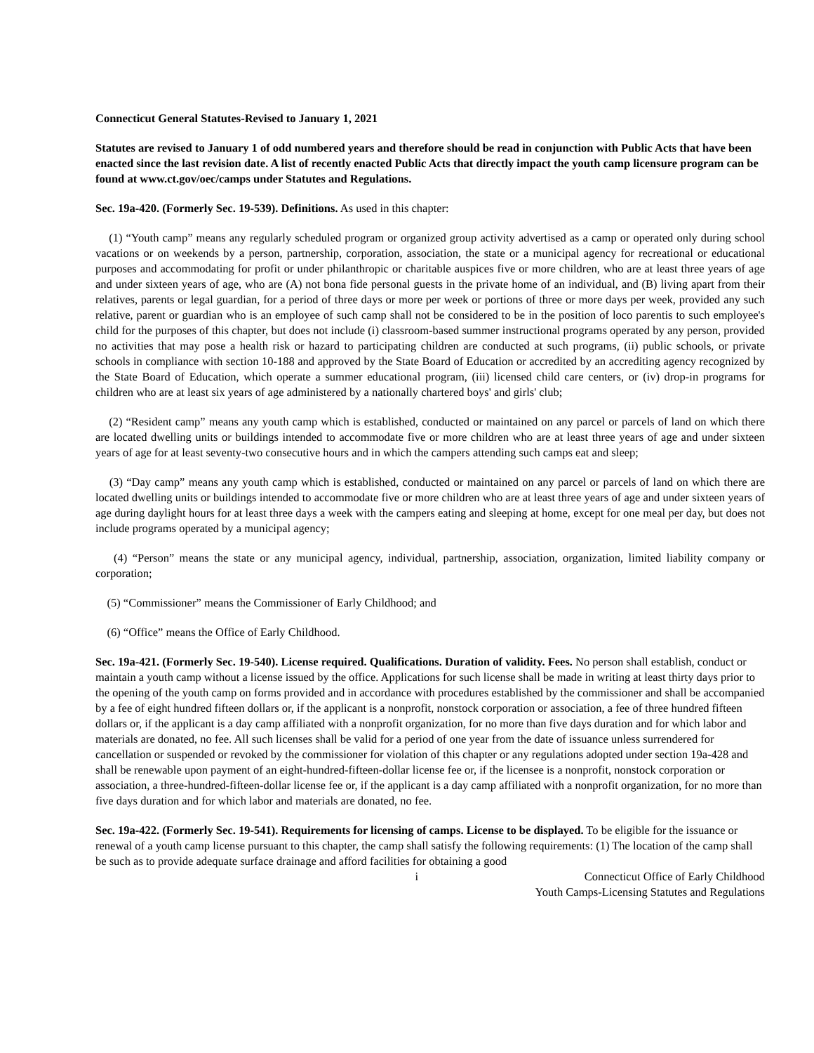Connecticut General Statutes-Revised to January 1, 2021
Statutes are revised to January 1 of odd numbered years and therefore should be read in conjunction with Public Acts that have been enacted since the last revision date. A list of recently enacted Public Acts that directly impact the youth camp licensure program can be found at www.ct.gov/oec/camps under Statutes and Regulations.
Sec. 19a-420. (Formerly Sec. 19-539). Definitions. As used in this chapter:
(1) “Youth camp” means any regularly scheduled program or organized group activity advertised as a camp or operated only during school vacations or on weekends by a person, partnership, corporation, association, the state or a municipal agency for recreational or educational purposes and accommodating for profit or under philanthropic or charitable auspices five or more children, who are at least three years of age and under sixteen years of age, who are (A) not bona fide personal guests in the private home of an individual, and (B) living apart from their relatives, parents or legal guardian, for a period of three days or more per week or portions of three or more days per week, provided any such relative, parent or guardian who is an employee of such camp shall not be considered to be in the position of loco parentis to such employee's child for the purposes of this chapter, but does not include (i) classroom-based summer instructional programs operated by any person, provided no activities that may pose a health risk or hazard to participating children are conducted at such programs, (ii) public schools, or private schools in compliance with section 10-188 and approved by the State Board of Education or accredited by an accrediting agency recognized by the State Board of Education, which operate a summer educational program, (iii) licensed child care centers, or (iv) drop-in programs for children who are at least six years of age administered by a nationally chartered boys' and girls' club;
(2) “Resident camp” means any youth camp which is established, conducted or maintained on any parcel or parcels of land on which there are located dwelling units or buildings intended to accommodate five or more children who are at least three years of age and under sixteen years of age for at least seventy-two consecutive hours and in which the campers attending such camps eat and sleep;
(3) “Day camp” means any youth camp which is established, conducted or maintained on any parcel or parcels of land on which there are located dwelling units or buildings intended to accommodate five or more children who are at least three years of age and under sixteen years of age during daylight hours for at least three days a week with the campers eating and sleeping at home, except for one meal per day, but does not include programs operated by a municipal agency;
(4) “Person” means the state or any municipal agency, individual, partnership, association, organization, limited liability company or corporation;
(5) “Commissioner” means the Commissioner of Early Childhood; and
(6) “Office” means the Office of Early Childhood.
Sec. 19a-421. (Formerly Sec. 19-540). License required. Qualifications. Duration of validity. Fees. No person shall establish, conduct or maintain a youth camp without a license issued by the office. Applications for such license shall be made in writing at least thirty days prior to the opening of the youth camp on forms provided and in accordance with procedures established by the commissioner and shall be accompanied by a fee of eight hundred fifteen dollars or, if the applicant is a nonprofit, nonstock corporation or association, a fee of three hundred fifteen dollars or, if the applicant is a day camp affiliated with a nonprofit organization, for no more than five days duration and for which labor and materials are donated, no fee. All such licenses shall be valid for a period of one year from the date of issuance unless surrendered for cancellation or suspended or revoked by the commissioner for violation of this chapter or any regulations adopted under section 19a-428 and shall be renewable upon payment of an eight-hundred-fifteen-dollar license fee or, if the licensee is a nonprofit, nonstock corporation or association, a three-hundred-fifteen-dollar license fee or, if the applicant is a day camp affiliated with a nonprofit organization, for no more than five days duration and for which labor and materials are donated, no fee.
Sec. 19a-422. (Formerly Sec. 19-541). Requirements for licensing of camps. License to be displayed. To be eligible for the issuance or renewal of a youth camp license pursuant to this chapter, the camp shall satisfy the following requirements: (1) The location of the camp shall be such as to provide adequate surface drainage and afford facilities for obtaining a good
i Connecticut Office of Early Childhood
Youth Camps-Licensing Statutes and Regulations